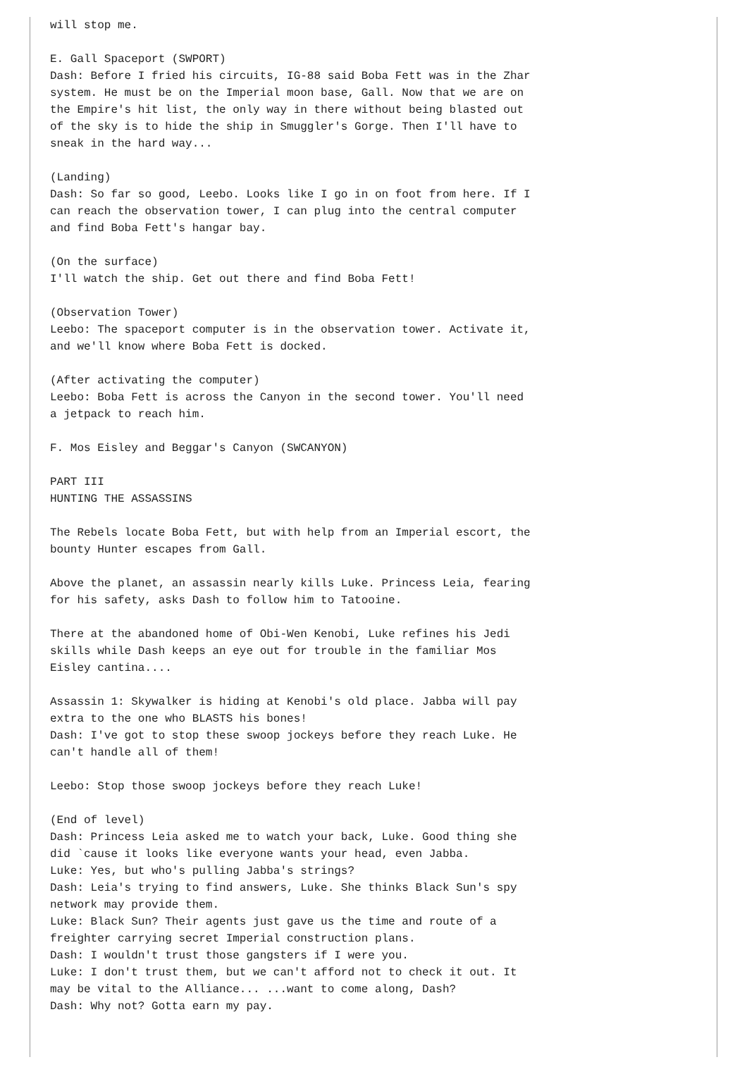will stop me.

E. Gall Spaceport (SWPORT)
Dash: Before I fried his circuits, IG-88 said Boba Fett was in the Zhar
system. He must be on the Imperial moon base, Gall. Now that we are on
the Empire's hit list, the only way in there without being blasted out
of the sky is to hide the ship in Smuggler's Gorge. Then I'll have to
sneak in the hard way...

(Landing)
Dash: So far so good, Leebo. Looks like I go in on foot from here. If I
can reach the observation tower, I can plug into the central computer
and find Boba Fett's hangar bay.

(On the surface)
I'll watch the ship. Get out there and find Boba Fett!

(Observation Tower)
Leebo: The spaceport computer is in the observation tower. Activate it,
and we'll know where Boba Fett is docked.

(After activating the computer)
Leebo: Boba Fett is across the Canyon in the second tower. You'll need
a jetpack to reach him.

F. Mos Eisley and Beggar's Canyon (SWCANYON)

PART III
HUNTING THE ASSASSINS

The Rebels locate Boba Fett, but with help from an Imperial escort, the
bounty Hunter escapes from Gall.

Above the planet, an assassin nearly kills Luke. Princess Leia, fearing
for his safety, asks Dash to follow him to Tatooine.

There at the abandoned home of Obi-Wen Kenobi, Luke refines his Jedi
skills while Dash keeps an eye out for trouble in the familiar Mos
Eisley cantina....

Assassin 1: Skywalker is hiding at Kenobi's old place. Jabba will pay
extra to the one who BLASTS his bones!
Dash: I've got to stop these swoop jockeys before they reach Luke. He
can't handle all of them!

Leebo: Stop those swoop jockeys before they reach Luke!

(End of level)
Dash: Princess Leia asked me to watch your back, Luke. Good thing she
did `cause it looks like everyone wants your head, even Jabba.
Luke: Yes, but who's pulling Jabba's strings?
Dash: Leia's trying to find answers, Luke. She thinks Black Sun's spy
network may provide them.
Luke: Black Sun? Their agents just gave us the time and route of a
freighter carrying secret Imperial construction plans.
Dash: I wouldn't trust those gangsters if I were you.
Luke: I don't trust them, but we can't afford not to check it out. It
may be vital to the Alliance... ...want to come along, Dash?
Dash: Why not? Gotta earn my pay.